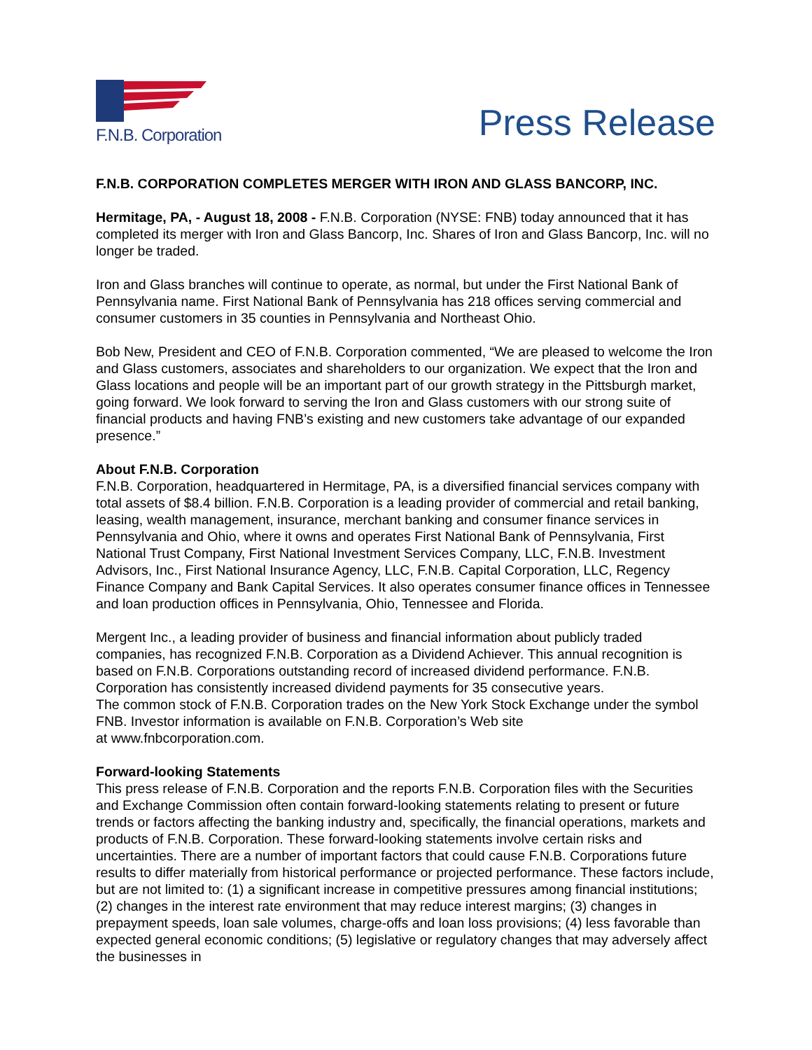F.N.B. Corporation
Press Release
F.N.B. CORPORATION COMPLETES MERGER WITH IRON AND GLASS BANCORP, INC.
Hermitage, PA, - August 18, 2008 - F.N.B. Corporation (NYSE: FNB) today announced that it has completed its merger with Iron and Glass Bancorp, Inc. Shares of Iron and Glass Bancorp, Inc. will no longer be traded.
Iron and Glass branches will continue to operate, as normal, but under the First National Bank of Pennsylvania name. First National Bank of Pennsylvania has 218 offices serving commercial and consumer customers in 35 counties in Pennsylvania and Northeast Ohio.
Bob New, President and CEO of F.N.B. Corporation commented, “We are pleased to welcome the Iron and Glass customers, associates and shareholders to our organization. We expect that the Iron and Glass locations and people will be an important part of our growth strategy in the Pittsburgh market, going forward. We look forward to serving the Iron and Glass customers with our strong suite of financial products and having FNB’s existing and new customers take advantage of our expanded presence.”
About F.N.B. Corporation
F.N.B. Corporation, headquartered in Hermitage, PA, is a diversified financial services company with total assets of $8.4 billion. F.N.B. Corporation is a leading provider of commercial and retail banking, leasing, wealth management, insurance, merchant banking and consumer finance services in Pennsylvania and Ohio, where it owns and operates First National Bank of Pennsylvania, First National Trust Company, First National Investment Services Company, LLC, F.N.B. Investment Advisors, Inc., First National Insurance Agency, LLC, F.N.B. Capital Corporation, LLC, Regency Finance Company and Bank Capital Services. It also operates consumer finance offices in Tennessee and loan production offices in Pennsylvania, Ohio, Tennessee and Florida.
Mergent Inc., a leading provider of business and financial information about publicly traded companies, has recognized F.N.B. Corporation as a Dividend Achiever. This annual recognition is based on F.N.B. Corporations outstanding record of increased dividend performance. F.N.B. Corporation has consistently increased dividend payments for 35 consecutive years.
The common stock of F.N.B. Corporation trades on the New York Stock Exchange under the symbol FNB. Investor information is available on F.N.B. Corporation’s Web site
at www.fnbcorporation.com.
Forward-looking Statements
This press release of F.N.B. Corporation and the reports F.N.B. Corporation files with the Securities and Exchange Commission often contain forward-looking statements relating to present or future trends or factors affecting the banking industry and, specifically, the financial operations, markets and products of F.N.B. Corporation. These forward-looking statements involve certain risks and uncertainties. There are a number of important factors that could cause F.N.B. Corporations future results to differ materially from historical performance or projected performance. These factors include, but are not limited to: (1) a significant increase in competitive pressures among financial institutions; (2) changes in the interest rate environment that may reduce interest margins; (3) changes in prepayment speeds, loan sale volumes, charge-offs and loan loss provisions; (4) less favorable than expected general economic conditions; (5) legislative or regulatory changes that may adversely affect the businesses in